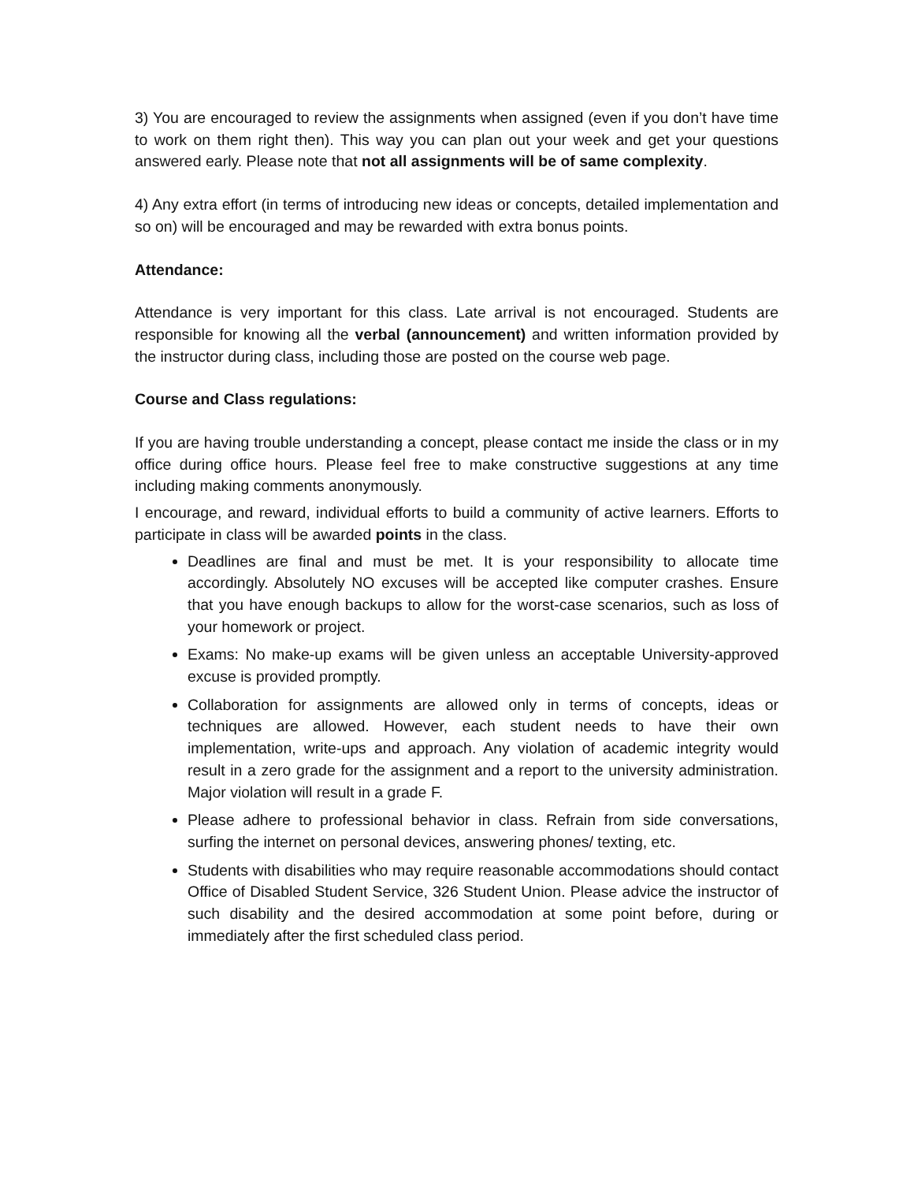3) You are encouraged to review the assignments when assigned (even if you don’t have time to work on them right then). This way you can plan out your week and get your questions answered early. Please note that not all assignments will be of same complexity.
4) Any extra effort (in terms of introducing new ideas or concepts, detailed implementation and so on) will be encouraged and may be rewarded with extra bonus points.
Attendance:
Attendance is very important for this class. Late arrival is not encouraged. Students are responsible for knowing all the verbal (announcement) and written information provided by the instructor during class, including those are posted on the course web page.
Course and Class regulations:
If you are having trouble understanding a concept, please contact me inside the class or in my office during office hours. Please feel free to make constructive suggestions at any time including making comments anonymously.
I encourage, and reward, individual efforts to build a community of active learners. Efforts to participate in class will be awarded points in the class.
Deadlines are final and must be met. It is your responsibility to allocate time accordingly. Absolutely NO excuses will be accepted like computer crashes. Ensure that you have enough backups to allow for the worst-case scenarios, such as loss of your homework or project.
Exams: No make-up exams will be given unless an acceptable University-approved excuse is provided promptly.
Collaboration for assignments are allowed only in terms of concepts, ideas or techniques are allowed. However, each student needs to have their own implementation, write-ups and approach. Any violation of academic integrity would result in a zero grade for the assignment and a report to the university administration. Major violation will result in a grade F.
Please adhere to professional behavior in class. Refrain from side conversations, surfing the internet on personal devices, answering phones/ texting, etc.
Students with disabilities who may require reasonable accommodations should contact Office of Disabled Student Service, 326 Student Union. Please advice the instructor of such disability and the desired accommodation at some point before, during or immediately after the first scheduled class period.